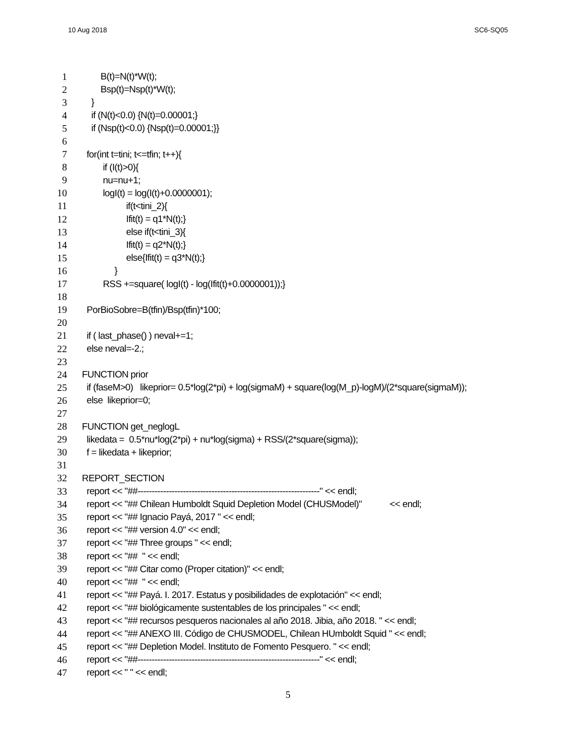10 Aug 2018 SC6-SQ05
1 B(t)=N(t)*W(t);
2 Bsp(t)=Nsp(t)*W(t);
3 }
4 if (N(t)<0.0) {N(t)=0.00001;}
5 if (Nsp(t)<0.0) {Nsp(t)=0.00001;}}
6
7 for(int t=tini; t<=tfin; t++){
8 if (I(t)>0){
9 nu=nu+1;
10 logI(t) = log(I(t)+0.0000001);
11 if(t<tini_2){
12 Ifit(t) = q1*N(t);}
13 else if(t<tini_3){
14 Ifit(t) = q2*N(t);}
15 else{Ifit(t) = q3*N(t);}
16 }
17 RSS +=square( logI(t) - log(Ifit(t)+0.0000001));}
18
19 PorBioSobre=B(tfin)/Bsp(tfin)*100;
20
21 if ( last_phase() ) neval+=1;
22 else neval=-2.;
23
24 FUNCTION prior
25 if (faseM>0) likeprior= 0.5*log(2*pi) + log(sigmaM) + square(log(M_p)-logM)/(2*square(sigmaM));
26 else likeprior=0;
27
28 FUNCTION get_neglogL
29 likedata = 0.5*nu*log(2*pi) + nu*log(sigma) + RSS/(2*square(sigma));
30 f = likedata + likeprior;
31
32 REPORT_SECTION
33 report << "##----------------------------------------------------------------" << endl;
34 report << "## Chilean Humboldt Squid Depletion Model (CHUSModel)" << endl;
35 report << "## Ignacio Payá, 2017 " << endl;
36 report << "## version 4.0" << endl;
37 report << "## Three groups " << endl;
38 report << "## " << endl;
39 report << "## Citar como (Proper citation)" << endl;
40 report << "## " << endl;
41 report << "## Payá. I. 2017. Estatus y posibilidades de explotación" << endl;
42 report << "## biológicamente sustentables de los principales " << endl;
43 report << "## recursos pesqueros nacionales al año 2018. Jibia, año 2018. " << endl;
44 report << "## ANEXO III. Código de CHUSMODEL, Chilean HUmboldt Squid " << endl;
45 report << "## Depletion Model. Instituto de Fomento Pesquero. " << endl;
46 report << "##----------------------------------------------------------------" << endl;
47 report << " " << endl;
5